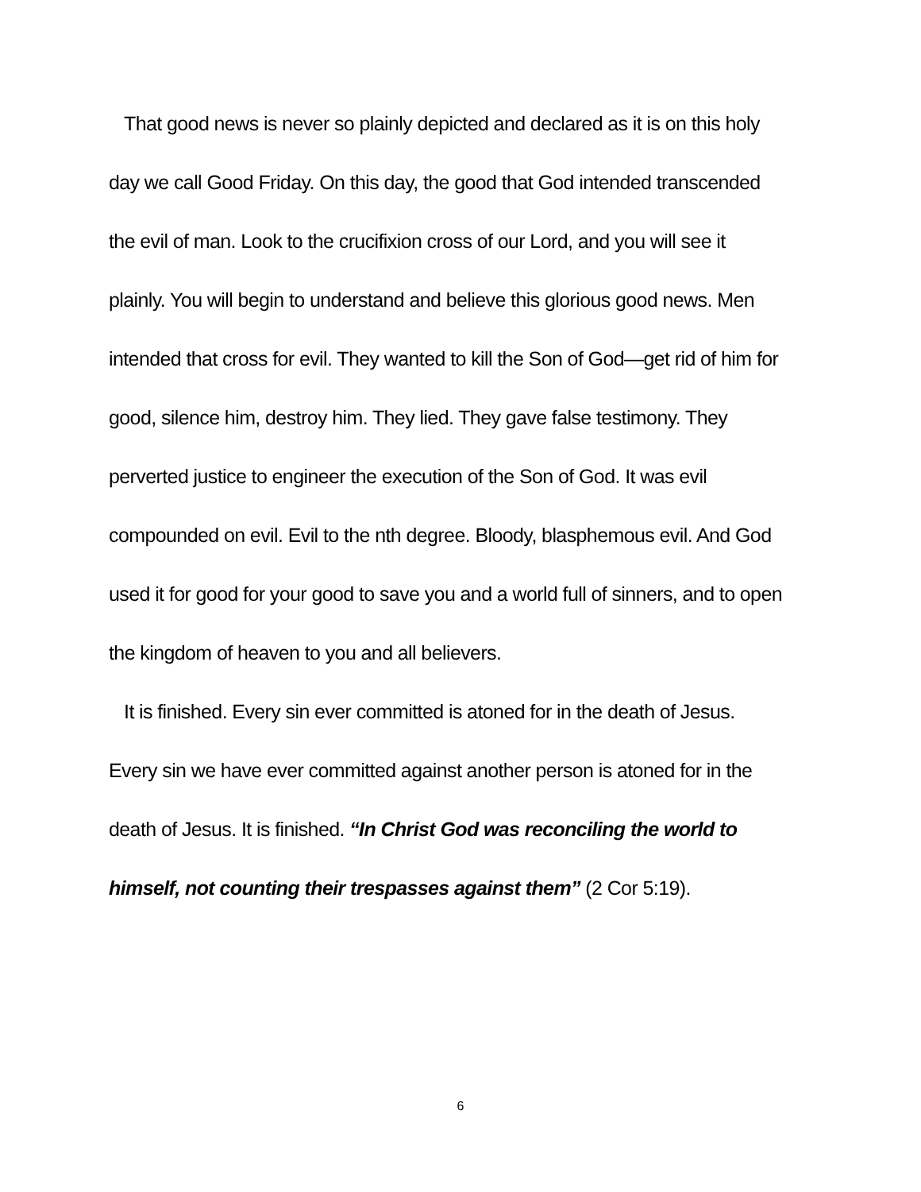That good news is never so plainly depicted and declared as it is on this holy day we call Good Friday. On this day, the good that God intended transcended the evil of man. Look to the crucifixion cross of our Lord, and you will see it plainly. You will begin to understand and believe this glorious good news. Men intended that cross for evil. They wanted to kill the Son of God—get rid of him for good, silence him, destroy him. They lied. They gave false testimony. They perverted justice to engineer the execution of the Son of God. It was evil compounded on evil. Evil to the nth degree. Bloody, blasphemous evil. And God used it for good for your good to save you and a world full of sinners, and to open the kingdom of heaven to you and all believers.
It is finished. Every sin ever committed is atoned for in the death of Jesus. Every sin we have ever committed against another person is atoned for in the death of Jesus. It is finished. “In Christ God was reconciling the world to himself, not counting their trespasses against them” (2 Cor 5:19).
6